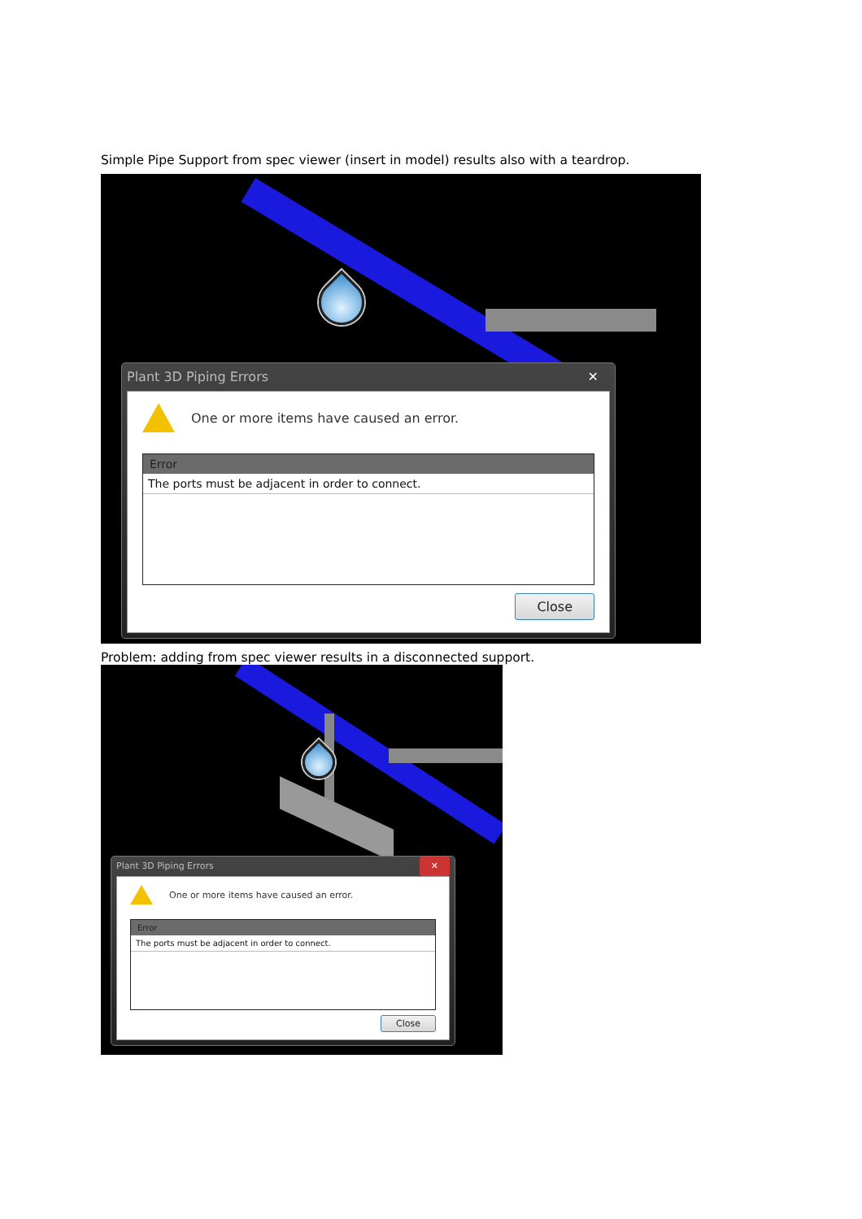Simple Pipe Support from spec viewer (insert in model) results also with a teardrop.
Plant 3D Piping Errors ✕
One or more items have caused an error.
Error
The ports must be adjacent in order to connect.
Close
Problem: adding from spec viewer results in a disconnected support.
Plant 3D Piping Errors ✕
One or more items have caused an error.
Error
The ports must be adjacent in order to connect.
Close